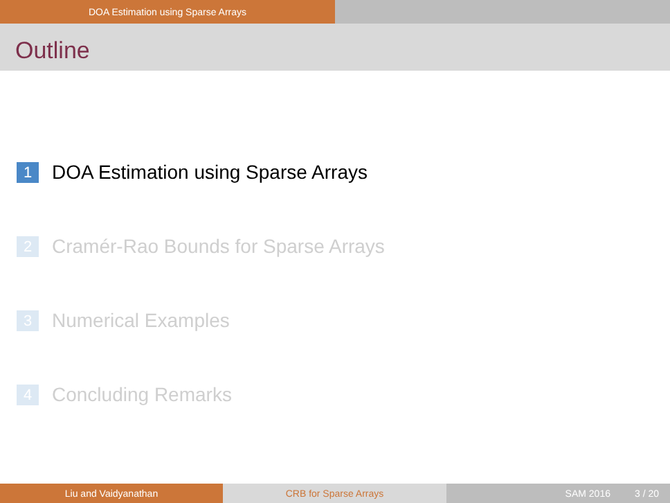DOA Estimation using Sparse Arrays
Outline
1 DOA Estimation using Sparse Arrays
2 Cramér-Rao Bounds for Sparse Arrays
3 Numerical Examples
4 Concluding Remarks
Liu and Vaidyanathan CRB for Sparse Arrays SAM 2016 3 / 20